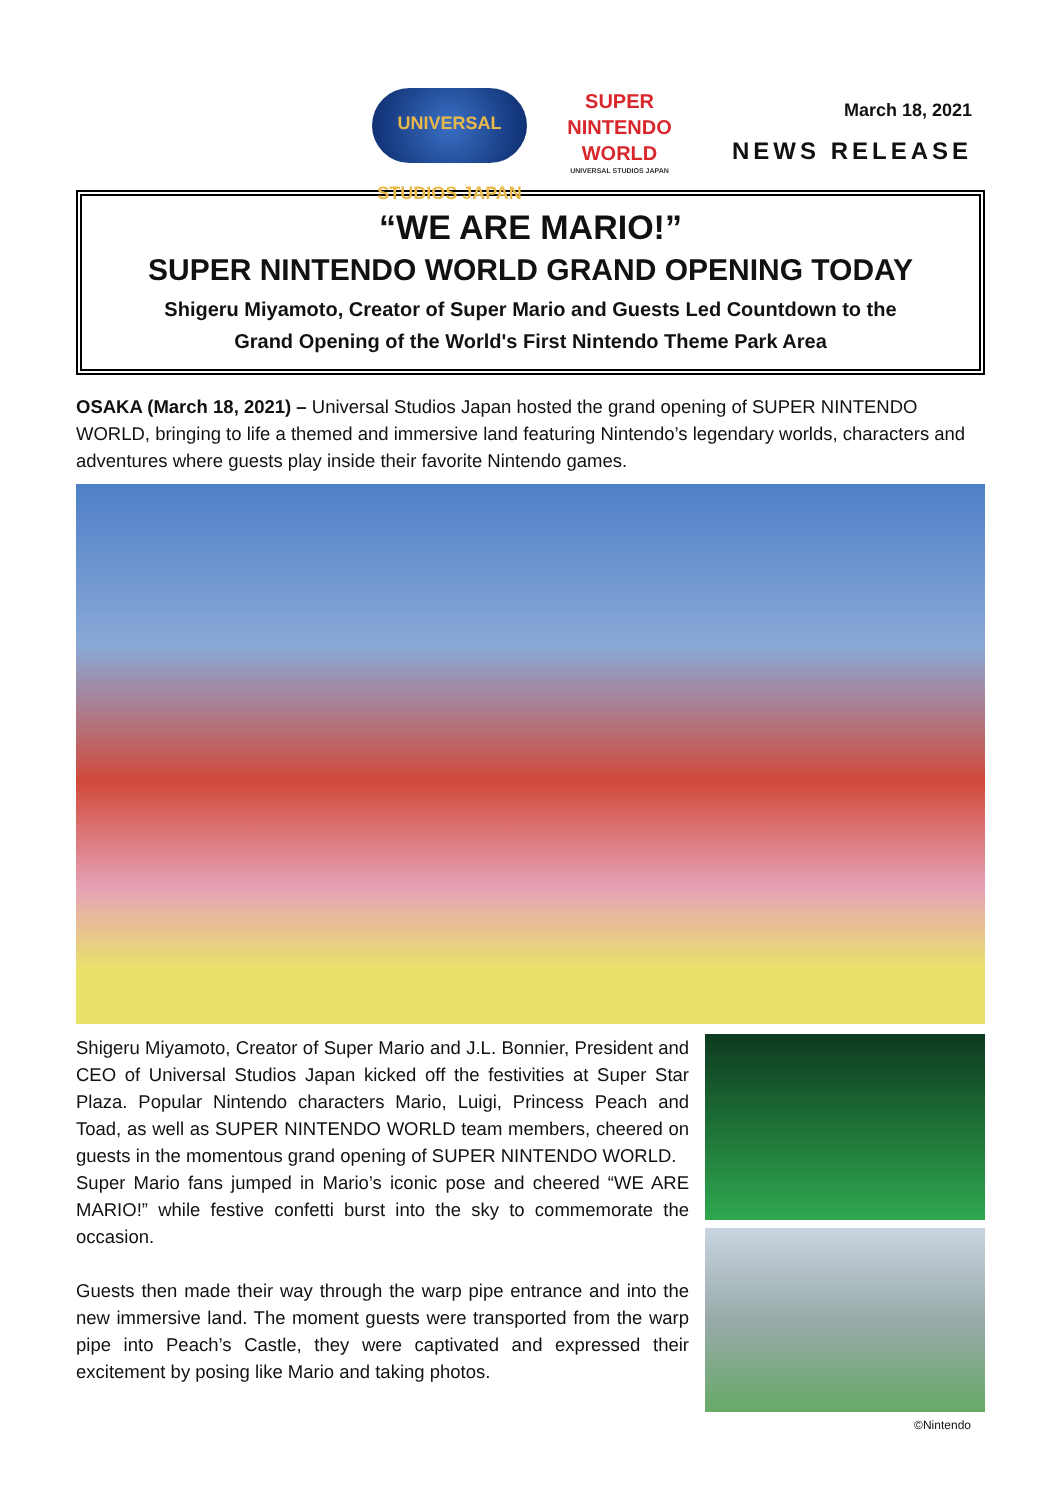UNIVERSAL STUDIOS JAPAN
SUPER NINTENDO WORLD
UNIVERSAL STUDIOS JAPAN
March 18, 2021
NEWS RELEASE
“WE ARE MARIO!”
SUPER NINTENDO WORLD GRAND OPENING TODAY
Shigeru Miyamoto, Creator of Super Mario and Guests Led Countdown to the
Grand Opening of the World's First Nintendo Theme Park Area
OSAKA (March 18, 2021) – Universal Studios Japan hosted the grand opening of SUPER NINTENDO WORLD, bringing to life a themed and immersive land featuring Nintendo’s legendary worlds, characters and adventures where guests play inside their favorite Nintendo games.
Shigeru Miyamoto, Creator of Super Mario and J.L. Bonnier, President and CEO of Universal Studios Japan kicked off the festivities at Super Star Plaza. Popular Nintendo characters Mario, Luigi, Princess Peach and Toad, as well as SUPER NINTENDO WORLD team members, cheered on guests in the momentous grand opening of SUPER NINTENDO WORLD.
Super Mario fans jumped in Mario’s iconic pose and cheered “WE ARE MARIO!” while festive confetti burst into the sky to commemorate the occasion.
Guests then made their way through the warp pipe entrance and into the new immersive land. The moment guests were transported from the warp pipe into Peach’s Castle, they were captivated and expressed their excitement by posing like Mario and taking photos.
©Nintendo